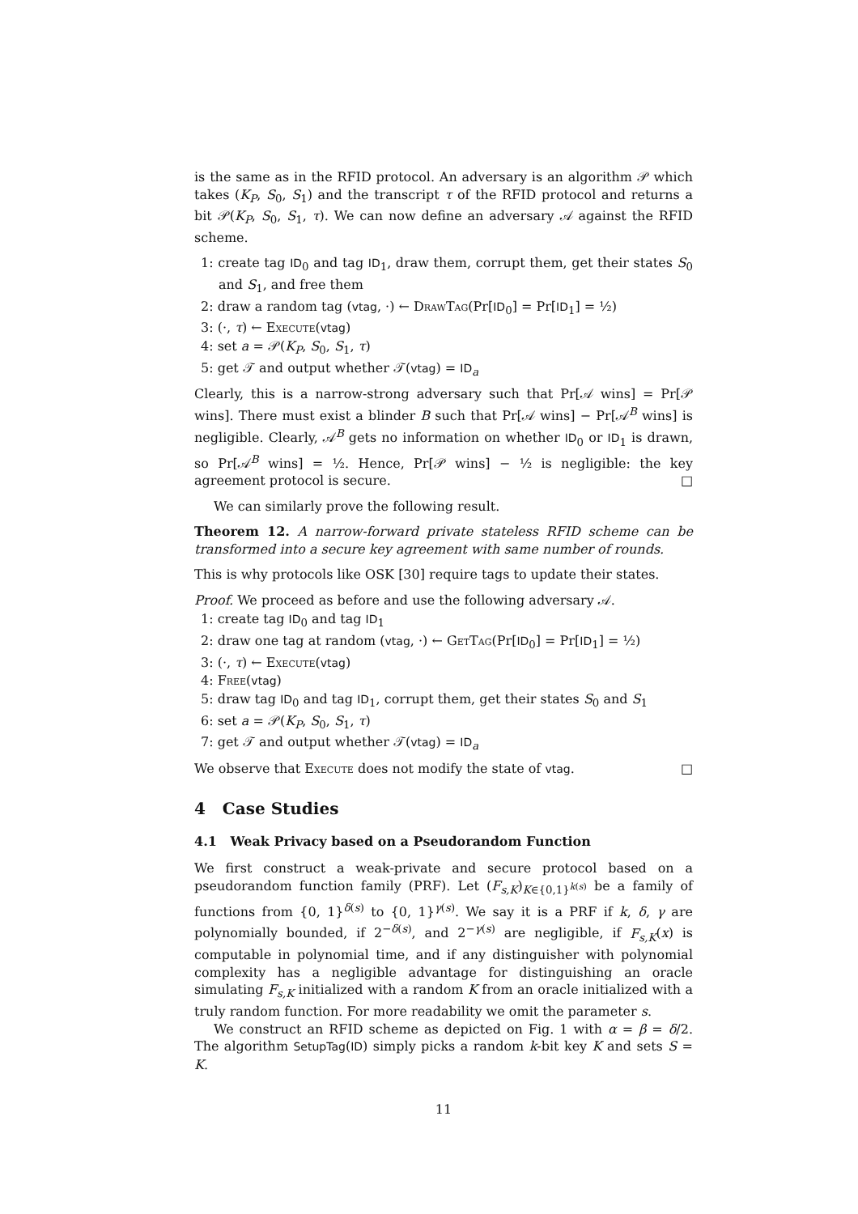is the same as in the RFID protocol. An adversary is an algorithm 𝒫 which takes (K<sub>P</sub>, S<sub>0</sub>, S<sub>1</sub>) and the transcript τ of the RFID protocol and returns a bit 𝒫(K<sub>P</sub>, S<sub>0</sub>, S<sub>1</sub>, τ). We can now define an adversary 𝒜 against the RFID scheme.
1: create tag ID<sub>0</sub> and tag ID<sub>1</sub>, draw them, corrupt them, get their states S<sub>0</sub> and S<sub>1</sub>, and free them
2: draw a random tag (vtag, ·) ← DrawTag(Pr[ID<sub>0</sub>] = Pr[ID<sub>1</sub>] = ½)
3: (·, τ) ← Execute(vtag)
4: set a = 𝒫(K<sub>P</sub>, S<sub>0</sub>, S<sub>1</sub>, τ)
5: get 𝒯 and output whether 𝒯(vtag) = ID<sub>a</sub>
Clearly, this is a narrow-strong adversary such that Pr[𝒜 wins] = Pr[𝒫 wins]. There must exist a blinder B such that Pr[𝒜 wins] − Pr[𝒜<sup>B</sup> wins] is negligible. Clearly, 𝒜<sup>B</sup> gets no information on whether ID<sub>0</sub> or ID<sub>1</sub> is drawn, so Pr[𝒜<sup>B</sup> wins] = ½. Hence, Pr[𝒫 wins] − ½ is negligible: the key agreement protocol is secure. □
We can similarly prove the following result.
Theorem 12. A narrow-forward private stateless RFID scheme can be transformed into a secure key agreement with same number of rounds.
This is why protocols like OSK [30] require tags to update their states.
Proof. We proceed as before and use the following adversary 𝒜.
1: create tag ID<sub>0</sub> and tag ID<sub>1</sub>
2: draw one tag at random (vtag, ·) ← GetTag(Pr[ID<sub>0</sub>] = Pr[ID<sub>1</sub>] = ½)
3: (·, τ) ← Execute(vtag)
4: Free(vtag)
5: draw tag ID<sub>0</sub> and tag ID<sub>1</sub>, corrupt them, get their states S<sub>0</sub> and S<sub>1</sub>
6: set a = 𝒫(K<sub>P</sub>, S<sub>0</sub>, S<sub>1</sub>, τ)
7: get 𝒯 and output whether 𝒯(vtag) = ID<sub>a</sub>
We observe that Execute does not modify the state of vtag. □
4 Case Studies
4.1 Weak Privacy based on a Pseudorandom Function
We first construct a weak-private and secure protocol based on a pseudorandom function family (PRF). Let (F<sub>s,K</sub>)<sub>K∈{0,1}<sup>k(s)</sup></sub> be a family of functions from {0, 1}<sup>δ(s)</sup> to {0, 1}<sup>γ(s)</sup>. We say it is a PRF if k, δ, γ are polynomially bounded, if 2<sup>−δ(s)</sup>, and 2<sup>−γ(s)</sup> are negligible, if F<sub>s,K</sub>(x) is computable in polynomial time, and if any distinguisher with polynomial complexity has a negligible advantage for distinguishing an oracle simulating F<sub>s,K</sub> initialized with a random K from an oracle initialized with a truly random function. For more readability we omit the parameter s.
We construct an RFID scheme as depicted on Fig. 1 with α = β = δ/2. The algorithm SetupTag(ID) simply picks a random k-bit key K and sets S = K.
11